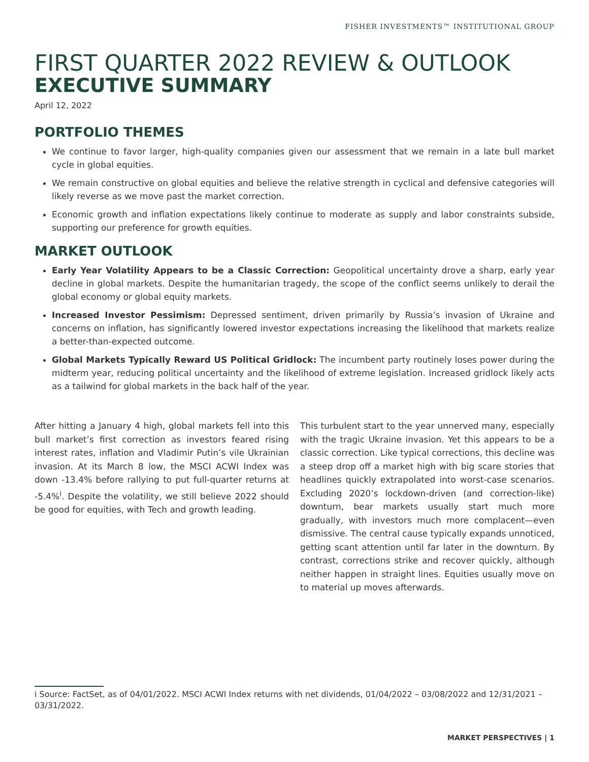FISHER INVESTMENTS™ INSTITUTIONAL GROUP
FIRST QUARTER 2022 REVIEW & OUTLOOK
EXECUTIVE SUMMARY
April 12, 2022
PORTFOLIO THEMES
We continue to favor larger, high-quality companies given our assessment that we remain in a late bull market cycle in global equities.
We remain constructive on global equities and believe the relative strength in cyclical and defensive categories will likely reverse as we move past the market correction.
Economic growth and inflation expectations likely continue to moderate as supply and labor constraints subside, supporting our preference for growth equities.
MARKET OUTLOOK
Early Year Volatility Appears to be a Classic Correction: Geopolitical uncertainty drove a sharp, early year decline in global markets. Despite the humanitarian tragedy, the scope of the conflict seems unlikely to derail the global economy or global equity markets.
Increased Investor Pessimism: Depressed sentiment, driven primarily by Russia’s invasion of Ukraine and concerns on inflation, has significantly lowered investor expectations increasing the likelihood that markets realize a better-than-expected outcome.
Global Markets Typically Reward US Political Gridlock: The incumbent party routinely loses power during the midterm year, reducing political uncertainty and the likelihood of extreme legislation. Increased gridlock likely acts as a tailwind for global markets in the back half of the year.
After hitting a January 4 high, global markets fell into this bull market’s first correction as investors feared rising interest rates, inflation and Vladimir Putin’s vile Ukrainian invasion. At its March 8 low, the MSCI ACWI Index was down -13.4% before rallying to put full-quarter returns at -5.4%<sup>i</sup>. Despite the volatility, we still believe 2022 should be good for equities, with Tech and growth leading.
This turbulent start to the year unnerved many, especially with the tragic Ukraine invasion. Yet this appears to be a classic correction. Like typical corrections, this decline was a steep drop off a market high with big scare stories that headlines quickly extrapolated into worst-case scenarios. Excluding 2020’s lockdown-driven (and correction-like) downturn, bear markets usually start much more gradually, with investors much more complacent—even dismissive. The central cause typically expands unnoticed, getting scant attention until far later in the downturn. By contrast, corrections strike and recover quickly, although neither happen in straight lines. Equities usually move on to material up moves afterwards.
i Source: FactSet, as of 04/01/2022. MSCI ACWI Index returns with net dividends, 01/04/2022 – 03/08/2022 and 12/31/2021 – 03/31/2022.
MARKET PERSPECTIVES | 1